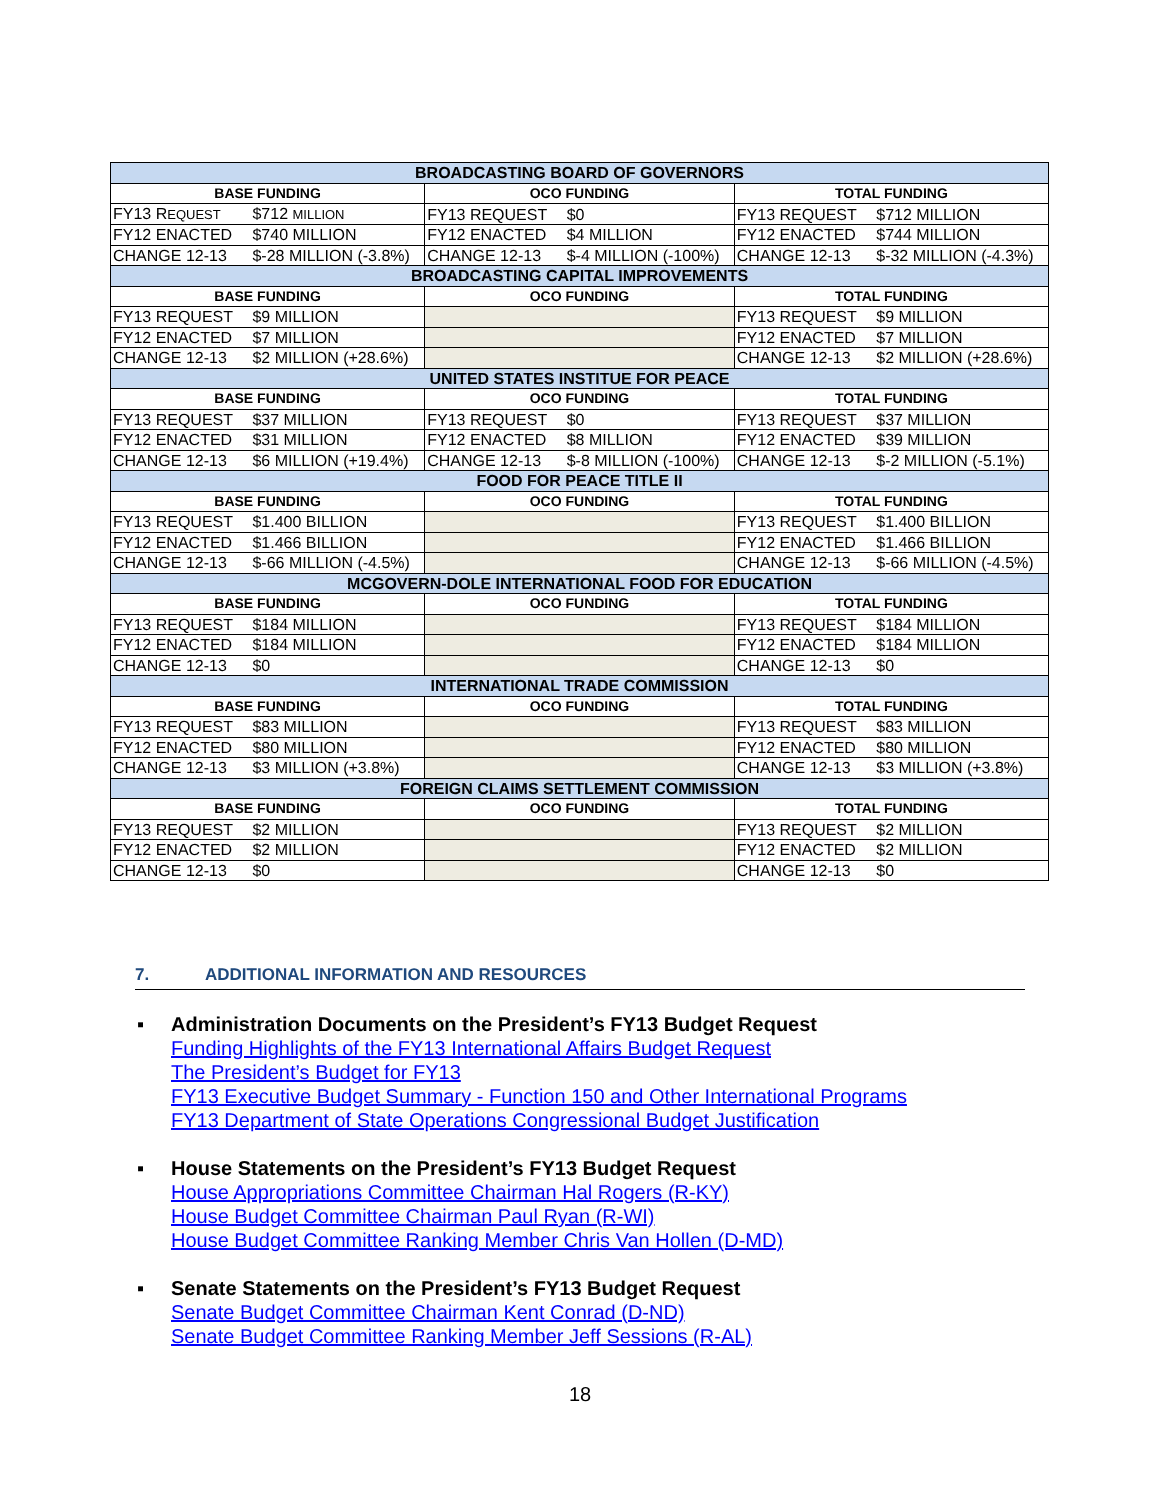| BROADCASTING BOARD OF GOVERNORS | | |
| --- | --- | --- |
| BASE FUNDING | OCO FUNDING | TOTAL FUNDING |
| FY13 R EQUEST $712 MILLION | FY13 REQUEST $0 | FY13 REQUEST $712 MILLION |
| FY12 ENACTED $740 MILLION | FY12 ENACTED $4 MILLION | FY12 ENACTED $744 MILLION |
| CHANGE 12-13 $-28 MILLION (-3.8%) | CHANGE 12-13 $-4 MILLION (-100%) | CHANGE 12-13 $-32 MILLION (-4.3%) |
| BROADCASTING CAPITAL IMPROVEMENTS | | |
| BASE FUNDING | OCO FUNDING | TOTAL FUNDING |
| FY13 REQUEST $9 MILLION | | FY13 REQUEST $9 MILLION |
| FY12 ENACTED $7 MILLION | | FY12 ENACTED $7 MILLION |
| CHANGE 12-13 $2 MILLION (+28.6%) | | CHANGE 12-13 $2 MILLION (+28.6%) |
| UNITED STATES INSTITUE FOR PEACE | | |
| BASE FUNDING | OCO FUNDING | TOTAL FUNDING |
| FY13 REQUEST $37 MILLION | FY13 REQUEST $0 | FY13 REQUEST $37 MILLION |
| FY12 ENACTED $31 MILLION | FY12 ENACTED $8 MILLION | FY12 ENACTED $39 MILLION |
| CHANGE 12-13 $6 MILLION (+19.4%) | CHANGE 12-13 $-8 MILLION (-100%) | CHANGE 12-13 $-2 MILLION (-5.1%) |
| FOOD FOR PEACE TITLE II | | |
| BASE FUNDING | OCO FUNDING | TOTAL FUNDING |
| FY13 REQUEST $1.400 BILLION | | FY13 REQUEST $1.400 BILLION |
| FY12 ENACTED $1.466 BILLION | | FY12 ENACTED $1.466 BILLION |
| CHANGE 12-13 $-66 MILLION (-4.5%) | | CHANGE 12-13 $-66 MILLION (-4.5%) |
| MCGOVERN-DOLE INTERNATIONAL FOOD FOR EDUCATION | | |
| BASE FUNDING | OCO FUNDING | TOTAL FUNDING |
| FY13 REQUEST $184 MILLION | | FY13 REQUEST $184 MILLION |
| FY12 ENACTED $184 MILLION | | FY12 ENACTED $184 MILLION |
| CHANGE 12-13 $0 | | CHANGE 12-13 $0 |
| INTERNATIONAL TRADE COMMISSION | | |
| BASE FUNDING | OCO FUNDING | TOTAL FUNDING |
| FY13 REQUEST $83 MILLION | | FY13 REQUEST $83 MILLION |
| FY12 ENACTED $80 MILLION | | FY12 ENACTED $80 MILLION |
| CHANGE 12-13 $3 MILLION (+3.8%) | | CHANGE 12-13 $3 MILLION (+3.8%) |
| FOREIGN CLAIMS SETTLEMENT COMMISSION | | |
| BASE FUNDING | OCO FUNDING | TOTAL FUNDING |
| FY13 REQUEST $2 MILLION | | FY13 REQUEST $2 MILLION |
| FY12 ENACTED $2 MILLION | | FY12 ENACTED $2 MILLION |
| CHANGE 12-13 $0 | | CHANGE 12-13 $0 |
7. ADDITIONAL INFORMATION AND RESOURCES
▪ Administration Documents on the President’s FY13 Budget Request
Funding Highlights of the FY13 International Affairs Budget Request
The President’s Budget for FY13
FY13 Executive Budget Summary - Function 150 and Other International Programs
FY13 Department of State Operations Congressional Budget Justification
▪ House Statements on the President’s FY13 Budget Request
House Appropriations Committee Chairman Hal Rogers (R-KY)
House Budget Committee Chairman Paul Ryan (R-WI)
House Budget Committee Ranking Member Chris Van Hollen (D-MD)
▪ Senate Statements on the President’s FY13 Budget Request
Senate Budget Committee Chairman Kent Conrad (D-ND)
Senate Budget Committee Ranking Member Jeff Sessions (R-AL)
18